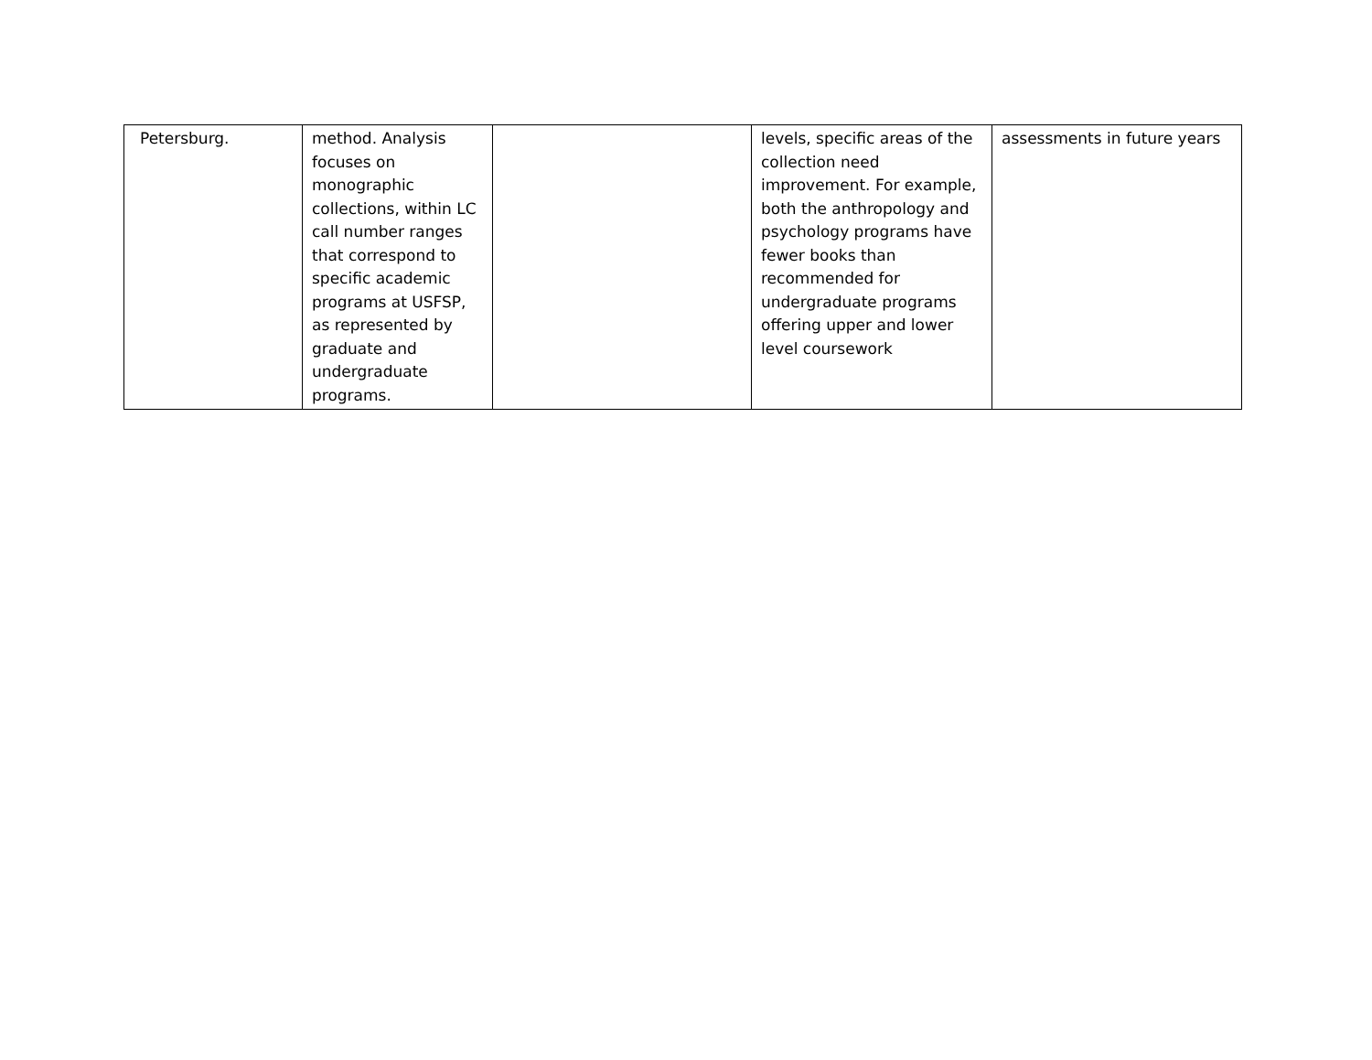| Petersburg. | method. Analysis focuses on monographic collections, within LC call number ranges that correspond to specific academic programs at USFSP, as represented by graduate and undergraduate programs. | | levels, specific areas of the collection need improvement. For example, both the anthropology and psychology programs have fewer books than recommended for undergraduate programs offering upper and lower level coursework | assessments in future years |